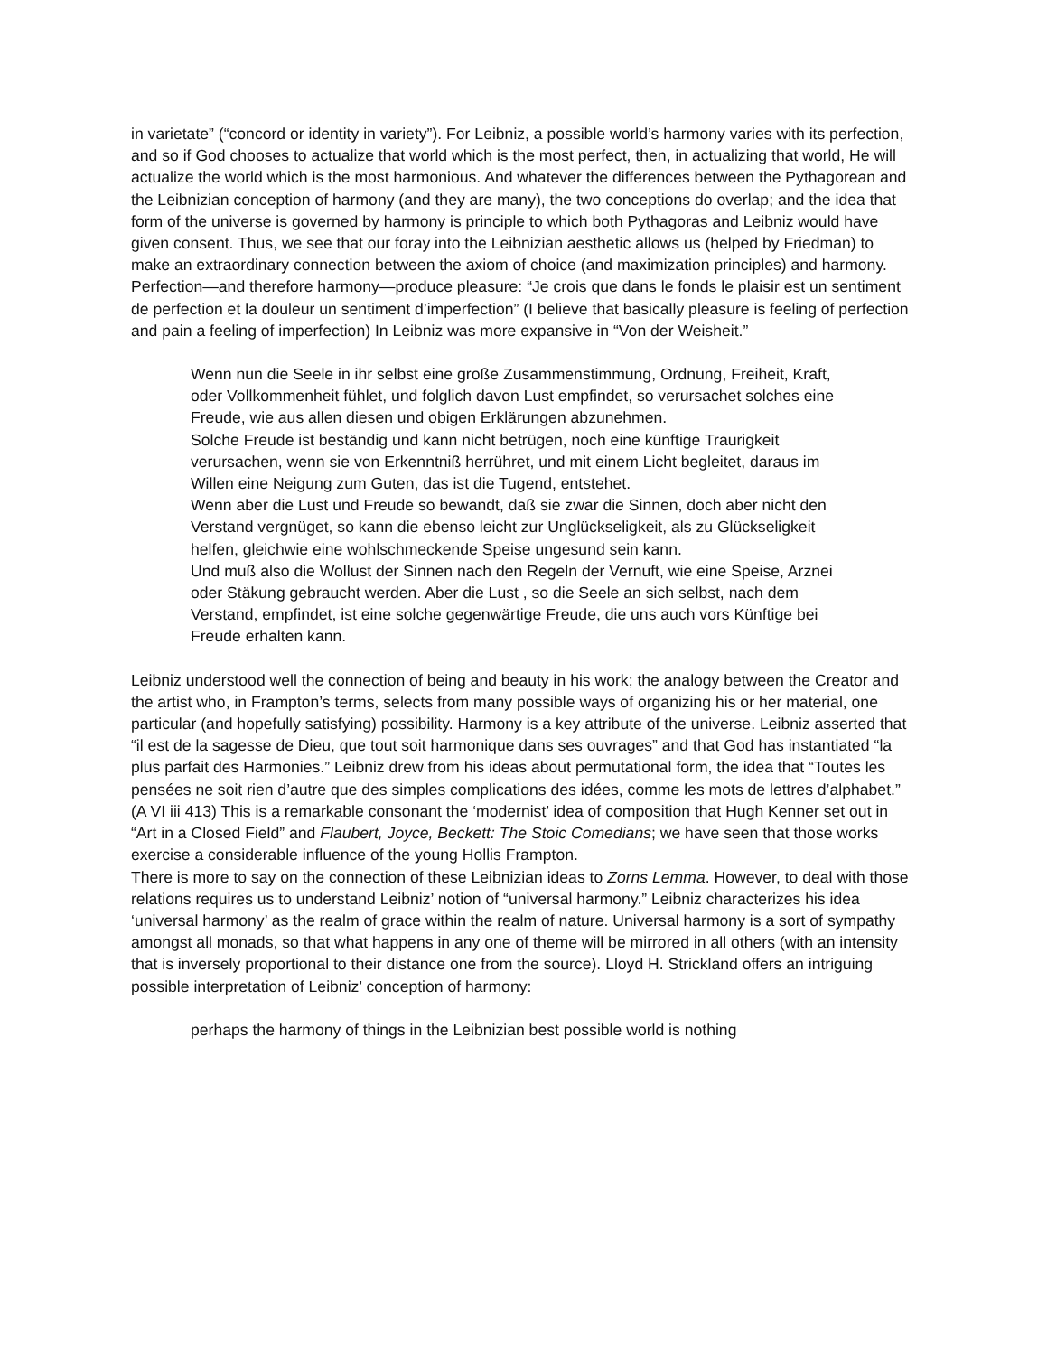in varietate” (“concord or identity in variety”). For Leibniz, a possible world’s harmony varies with its perfection, and so if God chooses to actualize that world which is the most perfect, then, in actualizing that world, He will actualize the world which is the most harmonious. And whatever the differences between the Pythagorean and the Leibnizian conception of harmony (and they are many), the two conceptions do overlap; and the idea that form of the universe is governed by harmony is principle to which both Pythagoras and Leibniz would have given consent. Thus, we see that our foray into the Leibnizian aesthetic allows us (helped by Friedman) to make an extraordinary connection between the axiom of choice (and maximization principles) and harmony.
Perfection—and therefore harmony—produce pleasure: “Je crois que dans le fonds le plaisir est un sentiment de perfection et la douleur un sentiment d’imperfection” (I believe that basically pleasure is feeling of perfection and pain a feeling of imperfection) In Leibniz was more expansive in “Von der Weisheit.”
Wenn nun die Seele in ihr selbst eine große Zusammenstimmung, Ordnung, Freiheit, Kraft, oder Vollkommenheit fühlet, und folglich davon Lust empfindet, so verursachet solches eine Freude, wie aus allen diesen und obigen Erklärungen abzunehmen.
Solche Freude ist beständig und kann nicht betrügen, noch eine künftige Traurigkeit verursachen, wenn sie von Erkenntniß herrühret, und mit einem Licht begleitet, daraus im Willen eine Neigung zum Guten, das ist die Tugend, entstehet.
Wenn aber die Lust und Freude so bewandt, daß sie zwar die Sinnen, doch aber nicht den Verstand vergnüget, so kann die ebenso leicht zur Unglückseligkeit, als zu Glückseligkeit helfen, gleichwie eine wohlschmeckende Speise ungesund sein kann.
Und muß also die Wollust der Sinnen nach den Regeln der Vernuft, wie eine Speise, Arznei oder Stäkung gebraucht werden. Aber die Lust , so die Seele an sich selbst, nach dem Verstand, empfindet, ist eine solche gegenwärtige Freude, die uns auch vors Künftige bei Freude erhalten kann.
Leibniz understood well the connection of being and beauty in his work; the analogy between the Creator and the artist who, in Frampton’s terms, selects from many possible ways of organizing his or her material, one particular (and hopefully satisfying) possibility. Harmony is a key attribute of the universe. Leibniz asserted that “il est de la sagesse de Dieu, que tout soit harmonique dans ses ouvrages” and that God has instantiated “la plus parfait des Harmonies.” Leibniz drew from his ideas about permutational form, the idea that “Toutes les pensées ne soit rien d’autre que des simples complications des idées, comme les mots de lettres d’alphabet.” (A VI iii 413) This is a remarkable consonant the ‘modernist’ idea of composition that Hugh Kenner set out in “Art in a Closed Field” and Flaubert, Joyce, Beckett: The Stoic Comedians; we have seen that those works exercise a considerable influence of the young Hollis Frampton.
There is more to say on the connection of these Leibnizian ideas to Zorns Lemma. However, to deal with those relations requires us to understand Leibniz’ notion of “universal harmony.” Leibniz characterizes his idea ‘universal harmony’ as the realm of grace within the realm of nature. Universal harmony is a sort of sympathy amongst all monads, so that what happens in any one of theme will be mirrored in all others (with an intensity that is inversely proportional to their distance one from the source). Lloyd H. Strickland offers an intriguing possible interpretation of Leibniz’ conception of harmony:
perhaps the harmony of things in the Leibnizian best possible world is nothing